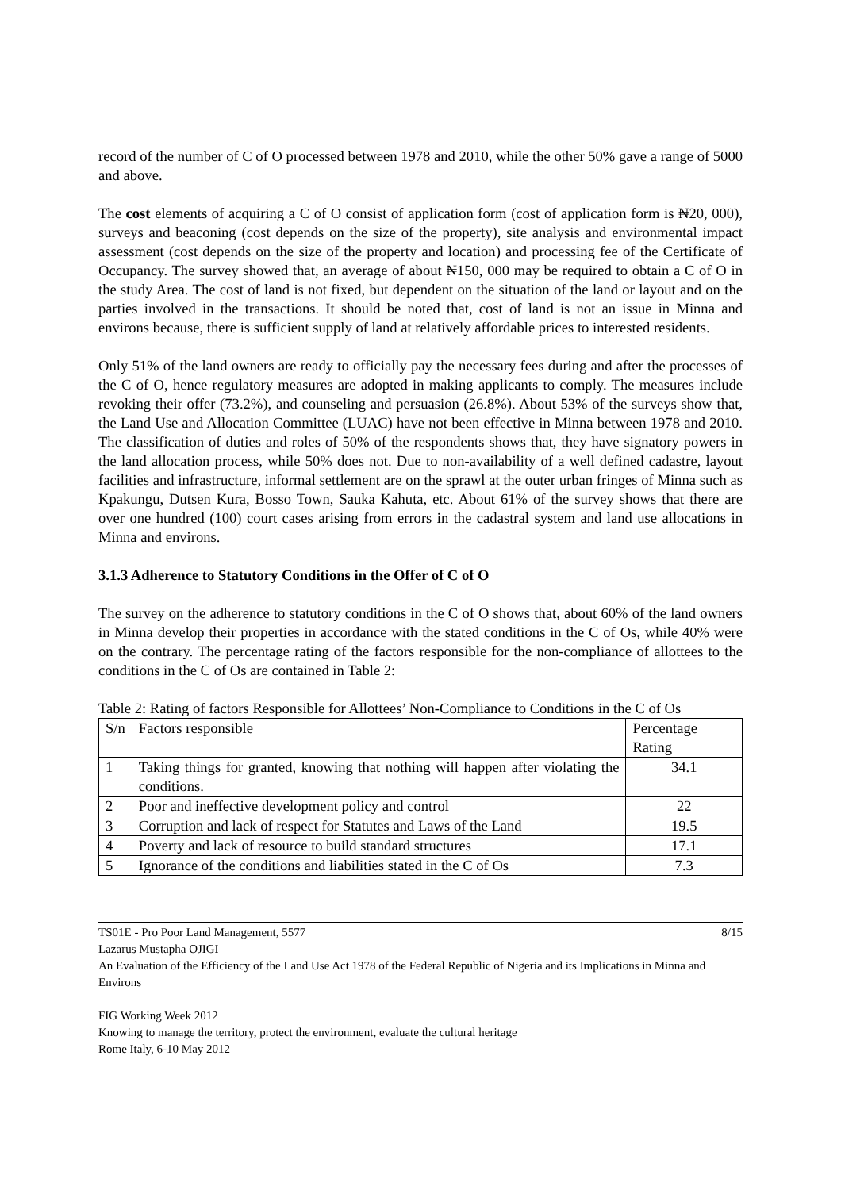record of the number of C of O processed between 1978 and 2010, while the other 50% gave a range of 5000 and above.
The cost elements of acquiring a C of O consist of application form (cost of application form is ₦20, 000), surveys and beaconing (cost depends on the size of the property), site analysis and environmental impact assessment (cost depends on the size of the property and location) and processing fee of the Certificate of Occupancy. The survey showed that, an average of about ₦150, 000 may be required to obtain a C of O in the study Area. The cost of land is not fixed, but dependent on the situation of the land or layout and on the parties involved in the transactions. It should be noted that, cost of land is not an issue in Minna and environs because, there is sufficient supply of land at relatively affordable prices to interested residents.
Only 51% of the land owners are ready to officially pay the necessary fees during and after the processes of the C of O, hence regulatory measures are adopted in making applicants to comply. The measures include revoking their offer (73.2%), and counseling and persuasion (26.8%). About 53% of the surveys show that, the Land Use and Allocation Committee (LUAC) have not been effective in Minna between 1978 and 2010. The classification of duties and roles of 50% of the respondents shows that, they have signatory powers in the land allocation process, while 50% does not. Due to non-availability of a well defined cadastre, layout facilities and infrastructure, informal settlement are on the sprawl at the outer urban fringes of Minna such as Kpakungu, Dutsen Kura, Bosso Town, Sauka Kahuta, etc. About 61% of the survey shows that there are over one hundred (100) court cases arising from errors in the cadastral system and land use allocations in Minna and environs.
3.1.3 Adherence to Statutory Conditions in the Offer of C of O
The survey on the adherence to statutory conditions in the C of O shows that, about 60% of the land owners in Minna develop their properties in accordance with the stated conditions in the C of Os, while 40% were on the contrary. The percentage rating of the factors responsible for the non-compliance of allottees to the conditions in the C of Os are contained in Table 2:
Table 2: Rating of factors Responsible for Allottees’ Non-Compliance to Conditions in the C of Os
| S/n | Factors responsible | Percentage Rating |
| 1 | Taking things for granted, knowing that nothing will happen after violating the conditions. | 34.1 |
| 2 | Poor and ineffective development policy and control | 22 |
| 3 | Corruption and lack of respect for Statutes and Laws of the Land | 19.5 |
| 4 | Poverty and lack of resource to build standard structures | 17.1 |
| 5 | Ignorance of the conditions and liabilities stated in the C of Os | 7.3 |
TS01E - Pro Poor Land Management, 5577 8/15
Lazarus Mustapha OJIGI
An Evaluation of the Efficiency of the Land Use Act 1978 of the Federal Republic of Nigeria and its Implications in Minna and Environs
FIG Working Week 2012
Knowing to manage the territory, protect the environment, evaluate the cultural heritage
Rome Italy, 6-10 May 2012